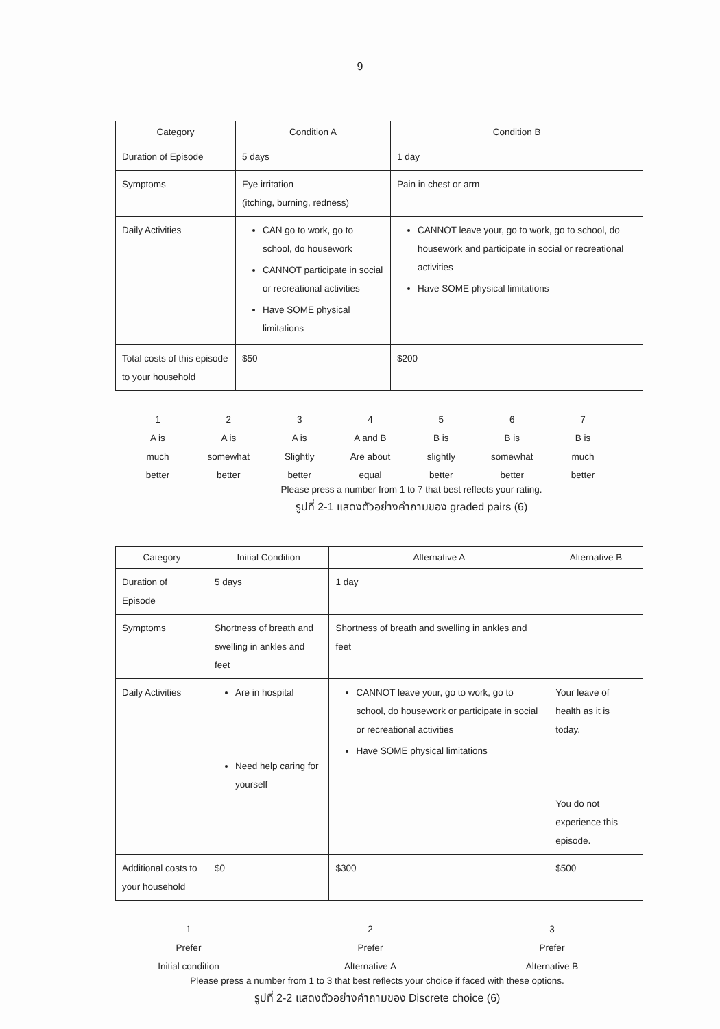9
| Category | Condition A | Condition B |
| --- | --- | --- |
| Duration of Episode | 5 days | 1 day |
| Symptoms | Eye irritation (itching, burning, redness) | Pain in chest or arm |
| Daily Activities | CAN go to work, go to school, do housework CANNOT participate in social or recreational activities Have SOME physical limitations | CANNOT leave your, go to work, go to school, do housework and participate in social or recreational activities Have SOME physical limitations |
| Total costs of this episode to your household | $50 | $200 |
1
A is
much
better
2
A is
somewhat
better
3
A is
Slightly
better
4
A and B
Are about
equal
5
B is
slightly
better
6
B is
somewhat
better
7
B is
much
better
Please press a number from 1 to 7 that best reflects your rating.
รูปที่ 2-1 แสดงตัวอย่างคำถามของ graded pairs (6)
| Category | Initial Condition | Alternative A | Alternative B |
| --- | --- | --- | --- |
| Duration of Episode | 5 days | 1 day | |
| Symptoms | Shortness of breath and swelling in ankles and feet | Shortness of breath and swelling in ankles and feet | |
| Daily Activities | Are in hospital Need help caring for yourself | CANNOT leave your, go to work, go to school, do housework or participate in social or recreational activities Have SOME physical limitations | Your leave of health as it is today. You do not experience this episode. |
| Additional costs to your household | $0 | $300 | $500 |
1
Prefer
Initial condition
2
Prefer
Alternative A
3
Prefer
Alternative B
Please press a number from 1 to 3 that best reflects your choice if faced with these options.
รูปที่ 2-2 แสดงตัวอย่างคำถามของ Discrete choice (6)